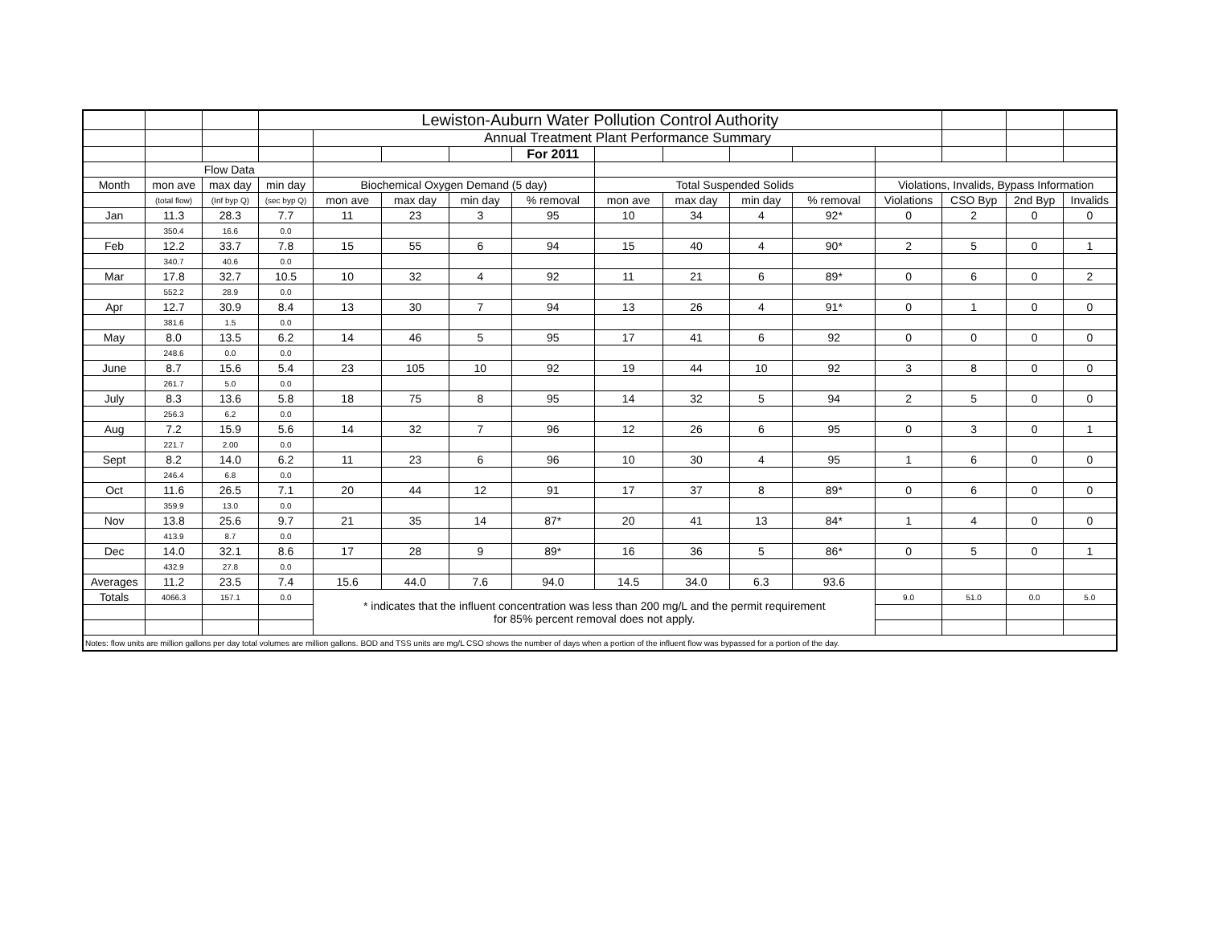| | | | Lewiston-Auburn Water Pollution Control Authority | | | | | | | | | | | | |
| | | | | Annual Treatment Plant Performance Summary | | | | | | | | | | | |
| | | | | | | | For 2011 | | | | | | | | |
| | Flow Data | | | | | | | | | | | | | | |
| Month | mon ave | max day | min day | Biochemical Oxygen Demand (5 day) | | | | Total Suspended Solids | | | | Violations, Invalids, Bypass Information | | | |
| | (total flow) | (Inf byp Q) | (sec byp Q) | mon ave | max day | min day | % removal | mon ave | max day | min day | % removal | Violations | CSO Byp | 2nd Byp | Invalids |
| Jan | 11.3 | 28.3 | 7.7 | 11 | 23 | 3 | 95 | 10 | 34 | 4 | 92* | 0 | 2 | 0 | 0 |
| | 350.4 | 16.6 | 0.0 | | | | | | | | | | | | |
| Feb | 12.2 | 33.7 | 7.8 | 15 | 55 | 6 | 94 | 15 | 40 | 4 | 90* | 2 | 5 | 0 | 1 |
| | 340.7 | 40.6 | 0.0 | | | | | | | | | | | | |
| Mar | 17.8 | 32.7 | 10.5 | 10 | 32 | 4 | 92 | 11 | 21 | 6 | 89* | 0 | 6 | 0 | 2 |
| | 552.2 | 28.9 | 0.0 | | | | | | | | | | | | |
| Apr | 12.7 | 30.9 | 8.4 | 13 | 30 | 7 | 94 | 13 | 26 | 4 | 91* | 0 | 1 | 0 | 0 |
| | 381.6 | 1.5 | 0.0 | | | | | | | | | | | | |
| May | 8.0 | 13.5 | 6.2 | 14 | 46 | 5 | 95 | 17 | 41 | 6 | 92 | 0 | 0 | 0 | 0 |
| | 248.6 | 0.0 | 0.0 | | | | | | | | | | | | |
| June | 8.7 | 15.6 | 5.4 | 23 | 105 | 10 | 92 | 19 | 44 | 10 | 92 | 3 | 8 | 0 | 0 |
| | 261.7 | 5.0 | 0.0 | | | | | | | | | | | | |
| July | 8.3 | 13.6 | 5.8 | 18 | 75 | 8 | 95 | 14 | 32 | 5 | 94 | 2 | 5 | 0 | 0 |
| | 256.3 | 6.2 | 0.0 | | | | | | | | | | | | |
| Aug | 7.2 | 15.9 | 5.6 | 14 | 32 | 7 | 96 | 12 | 26 | 6 | 95 | 0 | 3 | 0 | 1 |
| | 221.7 | 2.00 | 0.0 | | | | | | | | | | | | |
| Sept | 8.2 | 14.0 | 6.2 | 11 | 23 | 6 | 96 | 10 | 30 | 4 | 95 | 1 | 6 | 0 | 0 |
| | 246.4 | 6.8 | 0.0 | | | | | | | | | | | | |
| Oct | 11.6 | 26.5 | 7.1 | 20 | 44 | 12 | 91 | 17 | 37 | 8 | 89* | 0 | 6 | 0 | 0 |
| | 359.9 | 13.0 | 0.0 | | | | | | | | | | | | |
| Nov | 13.8 | 25.6 | 9.7 | 21 | 35 | 14 | 87* | 20 | 41 | 13 | 84* | 1 | 4 | 0 | 0 |
| | 413.9 | 8.7 | 0.0 | | | | | | | | | | | | |
| Dec | 14.0 | 32.1 | 8.6 | 17 | 28 | 9 | 89* | 16 | 36 | 5 | 86* | 0 | 5 | 0 | 1 |
| | 432.9 | 27.8 | 0.0 | | | | | | | | | | | | |
| Averages | 11.2 | 23.5 | 7.4 | 15.6 | 44.0 | 7.6 | 94.0 | 14.5 | 34.0 | 6.3 | 93.6 | | | | |
| Totals | 4066.3 | 157.1 | 0.0 | * indicates that the influent concentration was less than 200 mg/L and the permit requirement for 85% percent removal does not apply. | | | | | | | | 9.0 | 51.0 | 0.0 | 5.0 |
| Notes: flow units are million gallons per day total volumes are million gallons. BOD and TSS units are mg/L CSO shows the number of days when a portion of the influent flow was bypassed for a portion of the day. | | | | | | | | | | | | | | | |